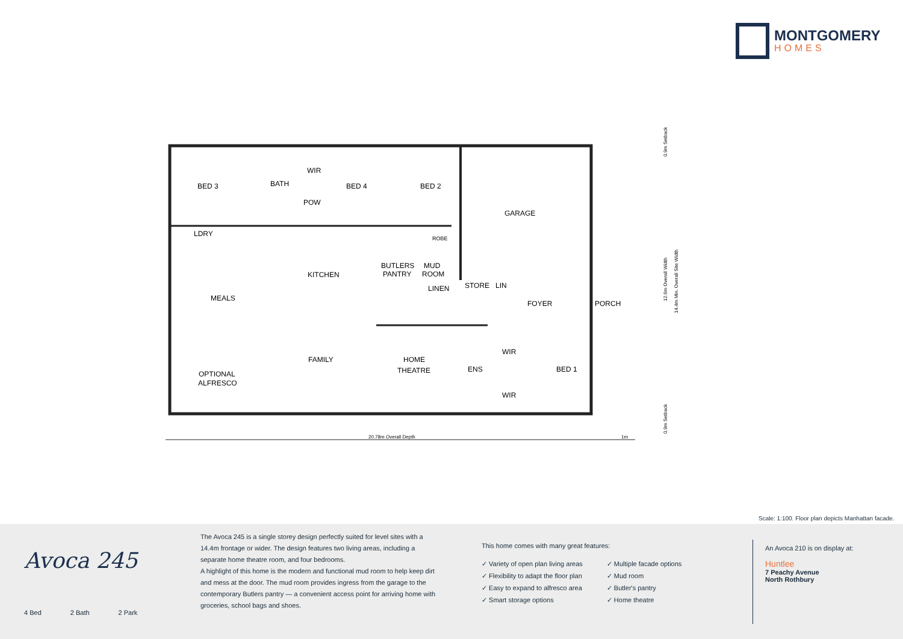MONTGOMERY
HOMES
BED 3
LDRY
BATH
WIR
BED 4
POW
BED 2
ROBE
GARAGE
KITCHEN
BUTLERS
PANTRY
MUD
ROOM
LINEN
STORE
LIN
MEALS
FOYER
PORCH
FAMILY
HOME
THEATRE
ENS
WIR
WIR
BED 1
OPTIONAL
ALFRESCO
20.78m Overall Depth
1m
0.9m Setback
12.6m Overall Width
14.4m Min. Overall Site Width
0.9m Setback
Scale: 1:100. Floor plan depicts Manhattan facade.
Avoca 245
4 Bed 2 Bath 2 Park
The Avoca 245 is a single storey design perfectly suited for level sites with a 14.4m frontage or wider. The design features two living areas, including a separate home theatre room, and four bedrooms.
A highlight of this home is the modern and functional mud room to help keep dirt and mess at the door. The mud room provides ingress from the garage to the contemporary Butlers pantry — a convenient access point for arriving home with groceries, school bags and shoes.
This home comes with many great features:
✓ Variety of open plan living areas
✓ Flexibility to adapt the floor plan
✓ Easy to expand to alfresco area
✓ Smart storage options
✓ Multiple facade options
✓ Mud room
✓ Butler's pantry
✓ Home theatre
An Avoca 210 is on display at:
Huntlee
7 Peachy Avenue
North Rothbury